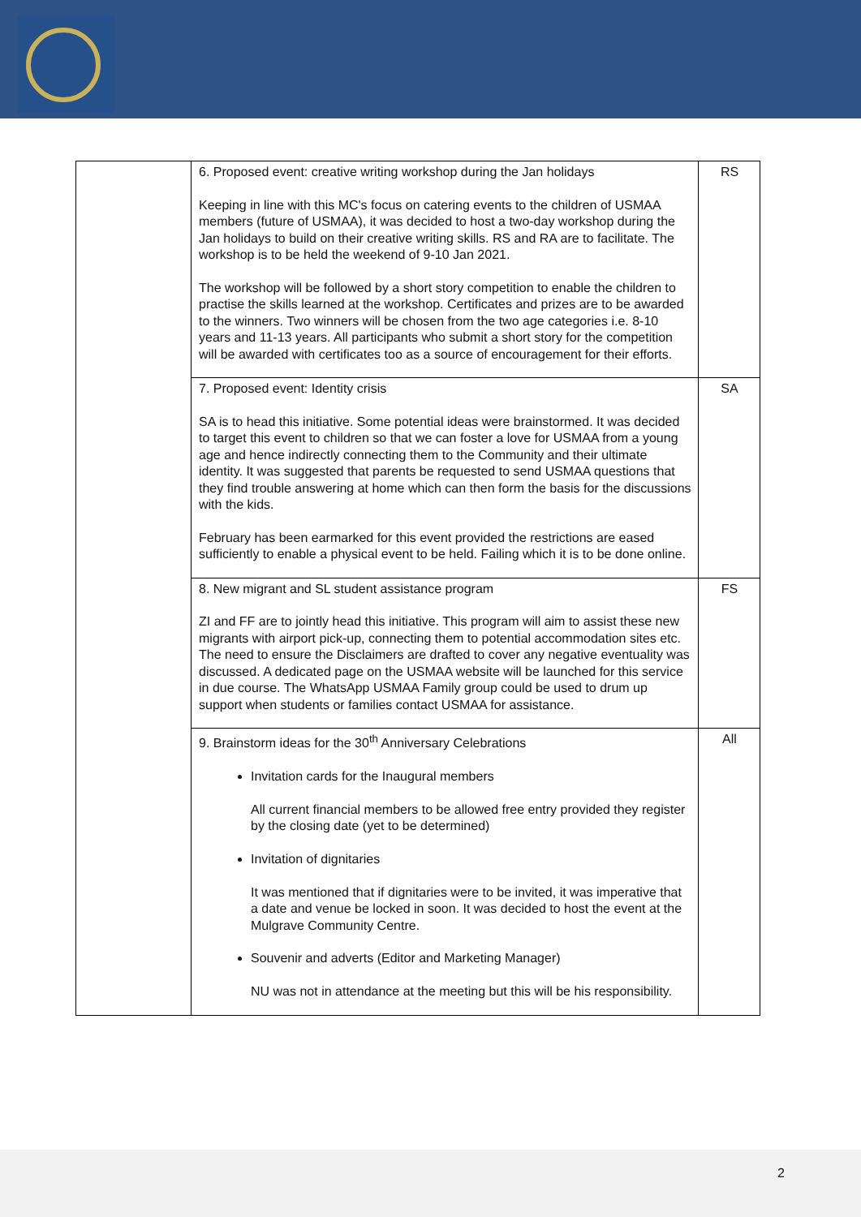| | 6. Proposed event: creative writing workshop during the Jan holidays Keeping in line with this MC's focus on catering events to the children of USMAA members (future of USMAA), it was decided to host a two-day workshop during the Jan holidays to build on their creative writing skills. RS and RA are to facilitate. The workshop is to be held the weekend of 9-10 Jan 2021. The workshop will be followed by a short story competition to enable the children to practise the skills learned at the workshop. Certificates and prizes are to be awarded to the winners. Two winners will be chosen from the two age categories i.e. 8-10 years and 11-13 years. All participants who submit a short story for the competition will be awarded with certificates too as a source of encouragement for their efforts. | RS |
| | 7. Proposed event: Identity crisis SA is to head this initiative. Some potential ideas were brainstormed. It was decided to target this event to children so that we can foster a love for USMAA from a young age and hence indirectly connecting them to the Community and their ultimate identity. It was suggested that parents be requested to send USMAA questions that they find trouble answering at home which can then form the basis for the discussions with the kids. February has been earmarked for this event provided the restrictions are eased sufficiently to enable a physical event to be held. Failing which it is to be done online. | SA |
| | 8. New migrant and SL student assistance program ZI and FF are to jointly head this initiative. This program will aim to assist these new migrants with airport pick-up, connecting them to potential accommodation sites etc. The need to ensure the Disclaimers are drafted to cover any negative eventuality was discussed. A dedicated page on the USMAA website will be launched for this service in due course. The WhatsApp USMAA Family group could be used to drum up support when students or families contact USMAA for assistance. | FS |
| | 9. Brainstorm ideas for the 30<sup>th</sup> Anniversary Celebrations Invitation cards for the Inaugural members All current financial members to be allowed free entry provided they register by the closing date (yet to be determined) Invitation of dignitaries It was mentioned that if dignitaries were to be invited, it was imperative that a date and venue be locked in soon. It was decided to host the event at the Mulgrave Community Centre. Souvenir and adverts (Editor and Marketing Manager) NU was not in attendance at the meeting but this will be his responsibility. | All |
2